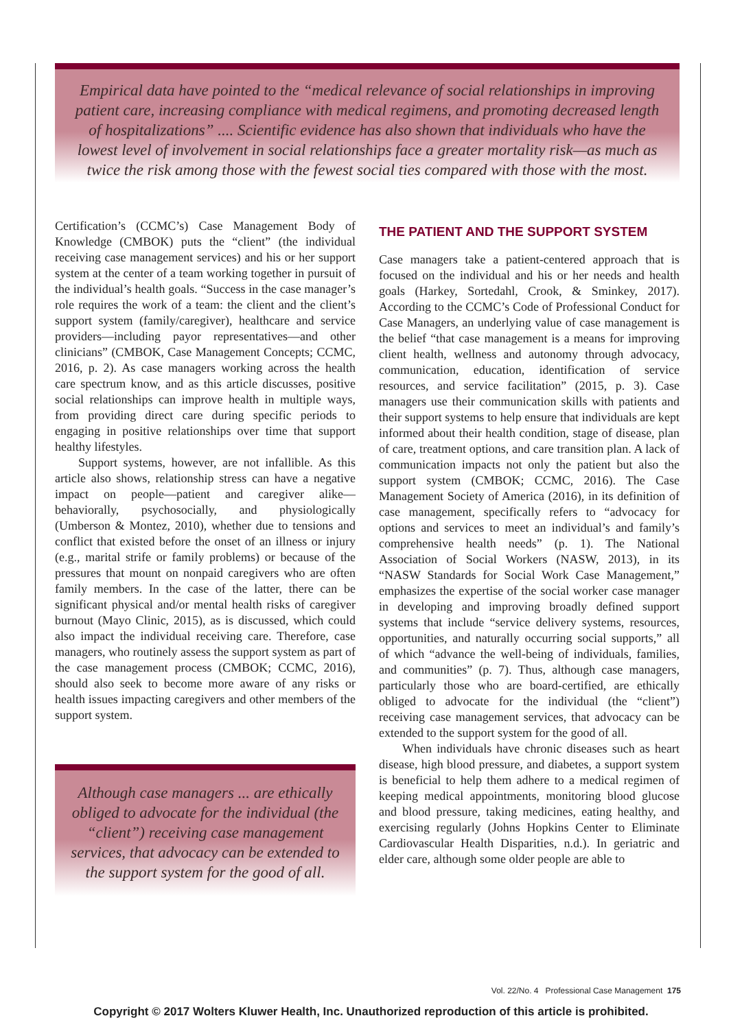Empirical data have pointed to the “medical relevance of social relationships in improving patient care, increasing compliance with medical regimens, and promoting decreased length of hospitalizations” .... Scientific evidence has also shown that individuals who have the lowest level of involvement in social relationships face a greater mortality risk—as much as twice the risk among those with the fewest social ties compared with those with the most.
Certification’s (CCMC’s) Case Management Body of Knowledge (CMBOK) puts the “client” (the individual receiving case management services) and his or her support system at the center of a team working together in pursuit of the individual’s health goals. “Success in the case manager’s role requires the work of a team: the client and the client’s support system (family/caregiver), healthcare and service providers—including payor representatives—and other clinicians” (CMBOK, Case Management Concepts; CCMC, 2016, p. 2). As case managers working across the health care spectrum know, and as this article discusses, positive social relationships can improve health in multiple ways, from providing direct care during specific periods to engaging in positive relationships over time that support healthy lifestyles.
Support systems, however, are not infallible. As this article also shows, relationship stress can have a negative impact on people—patient and caregiver alike—behaviorally, psychosocially, and physiologically (Umberson & Montez, 2010), whether due to tensions and conflict that existed before the onset of an illness or injury (e.g., marital strife or family problems) or because of the pressures that mount on nonpaid caregivers who are often family members. In the case of the latter, there can be significant physical and/or mental health risks of caregiver burnout (Mayo Clinic, 2015), as is discussed, which could also impact the individual receiving care. Therefore, case managers, who routinely assess the support system as part of the case management process (CMBOK; CCMC, 2016), should also seek to become more aware of any risks or health issues impacting caregivers and other members of the support system.
Although case managers ... are ethically obliged to advocate for the individual (the “client”) receiving case management services, that advocacy can be extended to the support system for the good of all.
THE PATIENT AND THE SUPPORT SYSTEM
Case managers take a patient-centered approach that is focused on the individual and his or her needs and health goals (Harkey, Sortedahl, Crook, & Sminkey, 2017). According to the CCMC’s Code of Professional Conduct for Case Managers, an underlying value of case management is the belief “that case management is a means for improving client health, wellness and autonomy through advocacy, communication, education, identification of service resources, and service facilitation” (2015, p. 3). Case managers use their communication skills with patients and their support systems to help ensure that individuals are kept informed about their health condition, stage of disease, plan of care, treatment options, and care transition plan. A lack of communication impacts not only the patient but also the support system (CMBOK; CCMC, 2016). The Case Management Society of America (2016), in its definition of case management, specifically refers to “advocacy for options and services to meet an individual’s and family’s comprehensive health needs” (p. 1). The National Association of Social Workers (NASW, 2013), in its “NASW Standards for Social Work Case Management,” emphasizes the expertise of the social worker case manager in developing and improving broadly defined support systems that include “service delivery systems, resources, opportunities, and naturally occurring social supports,” all of which “advance the well-being of individuals, families, and communities” (p. 7). Thus, although case managers, particularly those who are board-certified, are ethically obliged to advocate for the individual (the “client”) receiving case management services, that advocacy can be extended to the support system for the good of all.
When individuals have chronic diseases such as heart disease, high blood pressure, and diabetes, a support system is beneficial to help them adhere to a medical regimen of keeping medical appointments, monitoring blood glucose and blood pressure, taking medicines, eating healthy, and exercising regularly (Johns Hopkins Center to Eliminate Cardiovascular Health Disparities, n.d.). In geriatric and elder care, although some older people are able to
Vol. 22/No. 4 Professional Case Management 175
Copyright © 2017 Wolters Kluwer Health, Inc. Unauthorized reproduction of this article is prohibited.